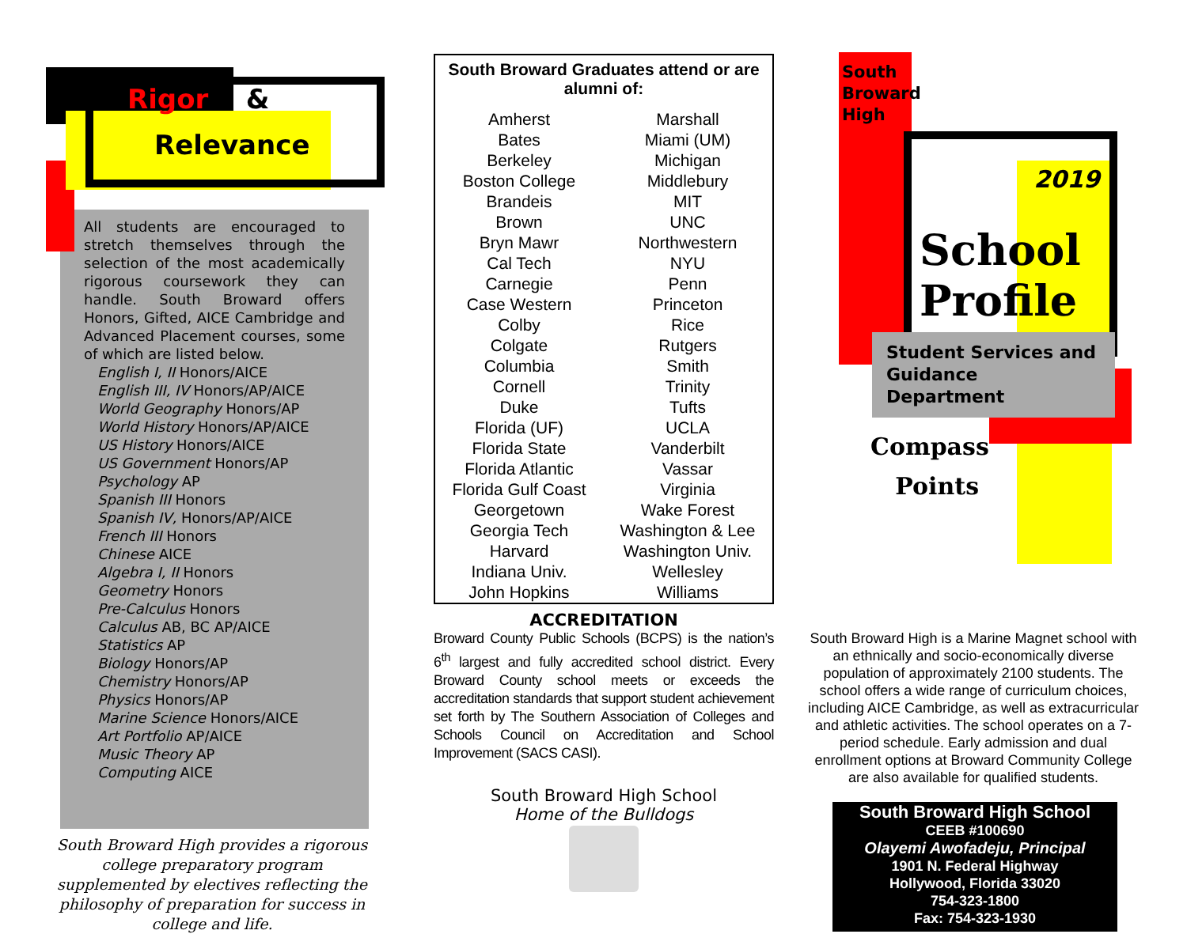Rigor &
Relevance
All students are encouraged to stretch themselves through the selection of the most academically rigorous coursework they can handle. South Broward offers Honors, Gifted, AICE Cambridge and Advanced Placement courses, some of which are listed below.
English I, II Honors/AICE
English III, IV Honors/AP/AICE
World Geography Honors/AP
World History Honors/AP/AICE
US History Honors/AICE
US Government Honors/AP
Psychology AP
Spanish III Honors
Spanish IV, Honors/AP/AICE
French III Honors
Chinese AICE
Algebra I, II Honors
Geometry Honors
Pre-Calculus Honors
Calculus AB, BC AP/AICE
Statistics AP
Biology Honors/AP
Chemistry Honors/AP
Physics Honors/AP
Marine Science Honors/AICE
Art Portfolio AP/AICE
Music Theory AP
Computing AICE
South Broward High provides a rigorous college preparatory program supplemented by electives reflecting the philosophy of preparation for success in college and life.
South Broward Graduates attend or are alumni of:
| Amherst | Marshall |
| Bates | Miami (UM) |
| Berkeley | Michigan |
| Boston College | Middlebury |
| Brandeis | MIT |
| Brown | UNC |
| Bryn Mawr | Northwestern |
| Cal Tech | NYU |
| Carnegie | Penn |
| Case Western | Princeton |
| Colby | Rice |
| Colgate | Rutgers |
| Columbia | Smith |
| Cornell | Trinity |
| Duke | Tufts |
| Florida (UF) | UCLA |
| Florida State | Vanderbilt |
| Florida Atlantic | Vassar |
| Florida Gulf Coast | Virginia |
| Georgetown | Wake Forest |
| Georgia Tech | Washington & Lee |
| Harvard | Washington Univ. |
| Indiana Univ. | Wellesley |
| John Hopkins | Williams |
ACCREDITATION
Broward County Public Schools (BCPS) is the nation’s 6<sup>th</sup> largest and fully accredited school district. Every Broward County school meets or exceeds the accreditation standards that support student achievement set forth by The Southern Association of Colleges and Schools Council on Accreditation and School Improvement (SACS CASI).
South Broward High School
Home of the Bulldogs
South
Broward
High
2019
School
Profile
Student Services and Guidance Department
Compass
Points
South Broward High is a Marine Magnet school with an ethnically and socio-economically diverse population of approximately 2100 students. The school offers a wide range of curriculum choices, including AICE Cambridge, as well as extracurricular and athletic activities. The school operates on a 7-period schedule. Early admission and dual enrollment options at Broward Community College are also available for qualified students.
South Broward High School
CEEB #100690
Olayemi Awofadeju, Principal
1901 N. Federal Highway
Hollywood, Florida 33020
754-323-1800
Fax: 754-323-1930